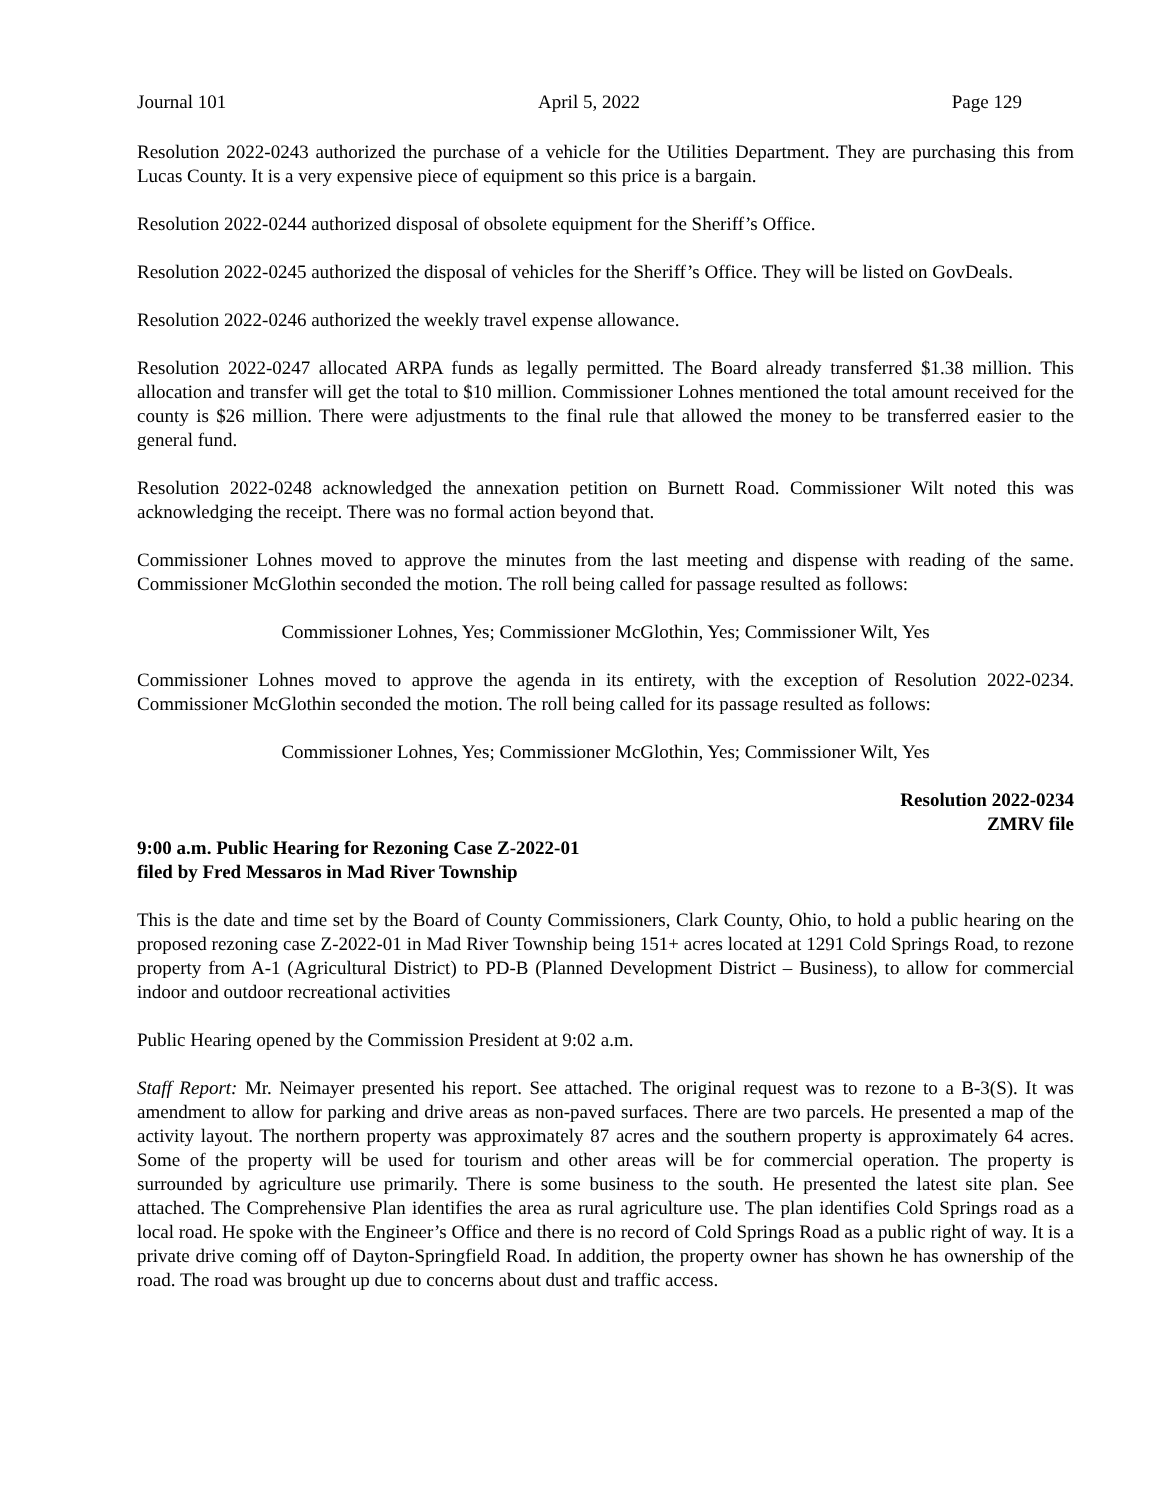Journal 101 April 5, 2022 Page 129
Resolution 2022-0243 authorized the purchase of a vehicle for the Utilities Department. They are purchasing this from Lucas County. It is a very expensive piece of equipment so this price is a bargain.
Resolution 2022-0244 authorized disposal of obsolete equipment for the Sheriff’s Office.
Resolution 2022-0245 authorized the disposal of vehicles for the Sheriff’s Office. They will be listed on GovDeals.
Resolution 2022-0246 authorized the weekly travel expense allowance.
Resolution 2022-0247 allocated ARPA funds as legally permitted. The Board already transferred $1.38 million. This allocation and transfer will get the total to $10 million. Commissioner Lohnes mentioned the total amount received for the county is $26 million. There were adjustments to the final rule that allowed the money to be transferred easier to the general fund.
Resolution 2022-0248 acknowledged the annexation petition on Burnett Road. Commissioner Wilt noted this was acknowledging the receipt. There was no formal action beyond that.
Commissioner Lohnes moved to approve the minutes from the last meeting and dispense with reading of the same. Commissioner McGlothin seconded the motion. The roll being called for passage resulted as follows:
Commissioner Lohnes, Yes; Commissioner McGlothin, Yes; Commissioner Wilt, Yes
Commissioner Lohnes moved to approve the agenda in its entirety, with the exception of Resolution 2022-0234. Commissioner McGlothin seconded the motion. The roll being called for its passage resulted as follows:
Commissioner Lohnes, Yes; Commissioner McGlothin, Yes; Commissioner Wilt, Yes
Resolution 2022-0234
ZMRV file
9:00 a.m. Public Hearing for Rezoning Case Z-2022-01
filed by Fred Messaros in Mad River Township
This is the date and time set by the Board of County Commissioners, Clark County, Ohio, to hold a public hearing on the proposed rezoning case Z-2022-01 in Mad River Township being 151+ acres located at 1291 Cold Springs Road, to rezone property from A-1 (Agricultural District) to PD-B (Planned Development District – Business), to allow for commercial indoor and outdoor recreational activities
Public Hearing opened by the Commission President at 9:02 a.m.
Staff Report: Mr. Neimayer presented his report. See attached. The original request was to rezone to a B-3(S). It was amendment to allow for parking and drive areas as non-paved surfaces. There are two parcels. He presented a map of the activity layout. The northern property was approximately 87 acres and the southern property is approximately 64 acres. Some of the property will be used for tourism and other areas will be for commercial operation. The property is surrounded by agriculture use primarily. There is some business to the south. He presented the latest site plan. See attached. The Comprehensive Plan identifies the area as rural agriculture use. The plan identifies Cold Springs road as a local road. He spoke with the Engineer’s Office and there is no record of Cold Springs Road as a public right of way. It is a private drive coming off of Dayton-Springfield Road. In addition, the property owner has shown he has ownership of the road. The road was brought up due to concerns about dust and traffic access.